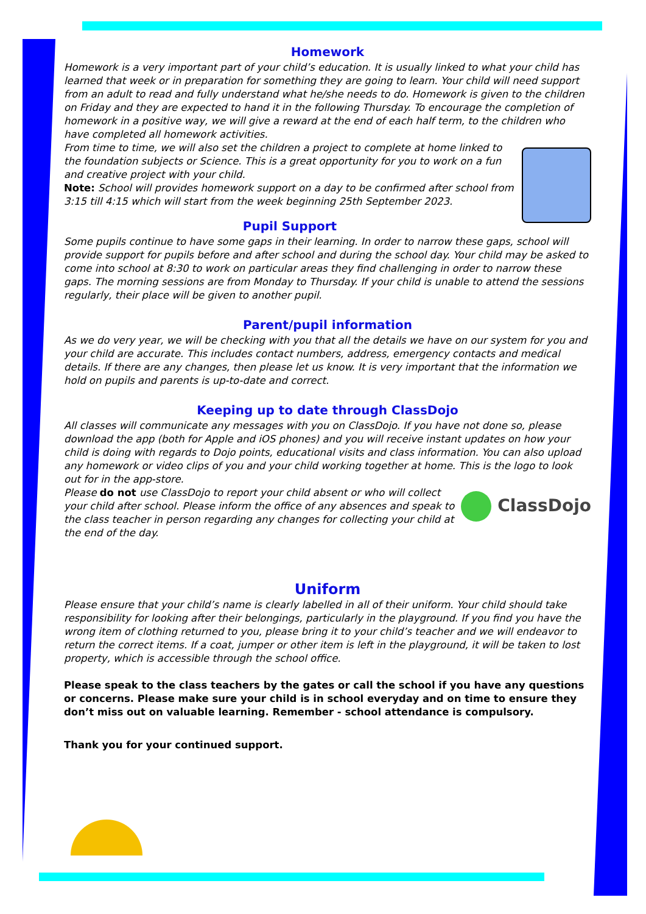Homework
Homework is a very important part of your child’s education. It is usually linked to what your child has learned that week or in preparation for something they are going to learn. Your child will need support from an adult to read and fully understand what he/she needs to do. Homework is given to the children on Friday and they are expected to hand it in the following Thursday. To encourage the completion of homework in a positive way, we will give a reward at the end of each half term, to the children who have completed all homework activities.
From time to time, we will also set the children a project to complete at home linked to the foundation subjects or Science. This is a great opportunity for you to work on a fun and creative project with your child.
Note: School will provides homework support on a day to be confirmed after school from 3:15 till 4:15 which will start from the week beginning 25th September 2023.
Pupil Support
Some pupils continue to have some gaps in their learning. In order to narrow these gaps, school will provide support for pupils before and after school and during the school day. Your child may be asked to come into school at 8:30 to work on particular areas they find challenging in order to narrow these gaps. The morning sessions are from Monday to Thursday. If your child is unable to attend the sessions regularly, their place will be given to another pupil.
Parent/pupil information
As we do very year, we will be checking with you that all the details we have on our system for you and your child are accurate. This includes contact numbers, address, emergency contacts and medical details. If there are any changes, then please let us know. It is very important that the information we hold on pupils and parents is up-to-date and correct.
Keeping up to date through ClassDojo
All classes will communicate any messages with you on ClassDojo. If you have not done so, please download the app (both for Apple and iOS phones) and you will receive instant updates on how your child is doing with regards to Dojo points, educational visits and class information. You can also upload any homework or video clips of you and your child working together at home. This is the logo to look out for in the app-store.
ClassDojo
Please do not use ClassDojo to report your child absent or who will collect your child after school. Please inform the office of any absences and speak to the class teacher in person regarding any changes for collecting your child at the end of the day.
Uniform
Please ensure that your child’s name is clearly labelled in all of their uniform. Your child should take responsibility for looking after their belongings, particularly in the playground. If you find you have the wrong item of clothing returned to you, please bring it to your child’s teacher and we will endeavor to return the correct items. If a coat, jumper or other item is left in the playground, it will be taken to lost property, which is accessible through the school office.
Please speak to the class teachers by the gates or call the school if you have any questions or concerns. Please make sure your child is in school everyday and on time to ensure they don’t miss out on valuable learning. Remember - school attendance is compulsory.
Thank you for your continued support.